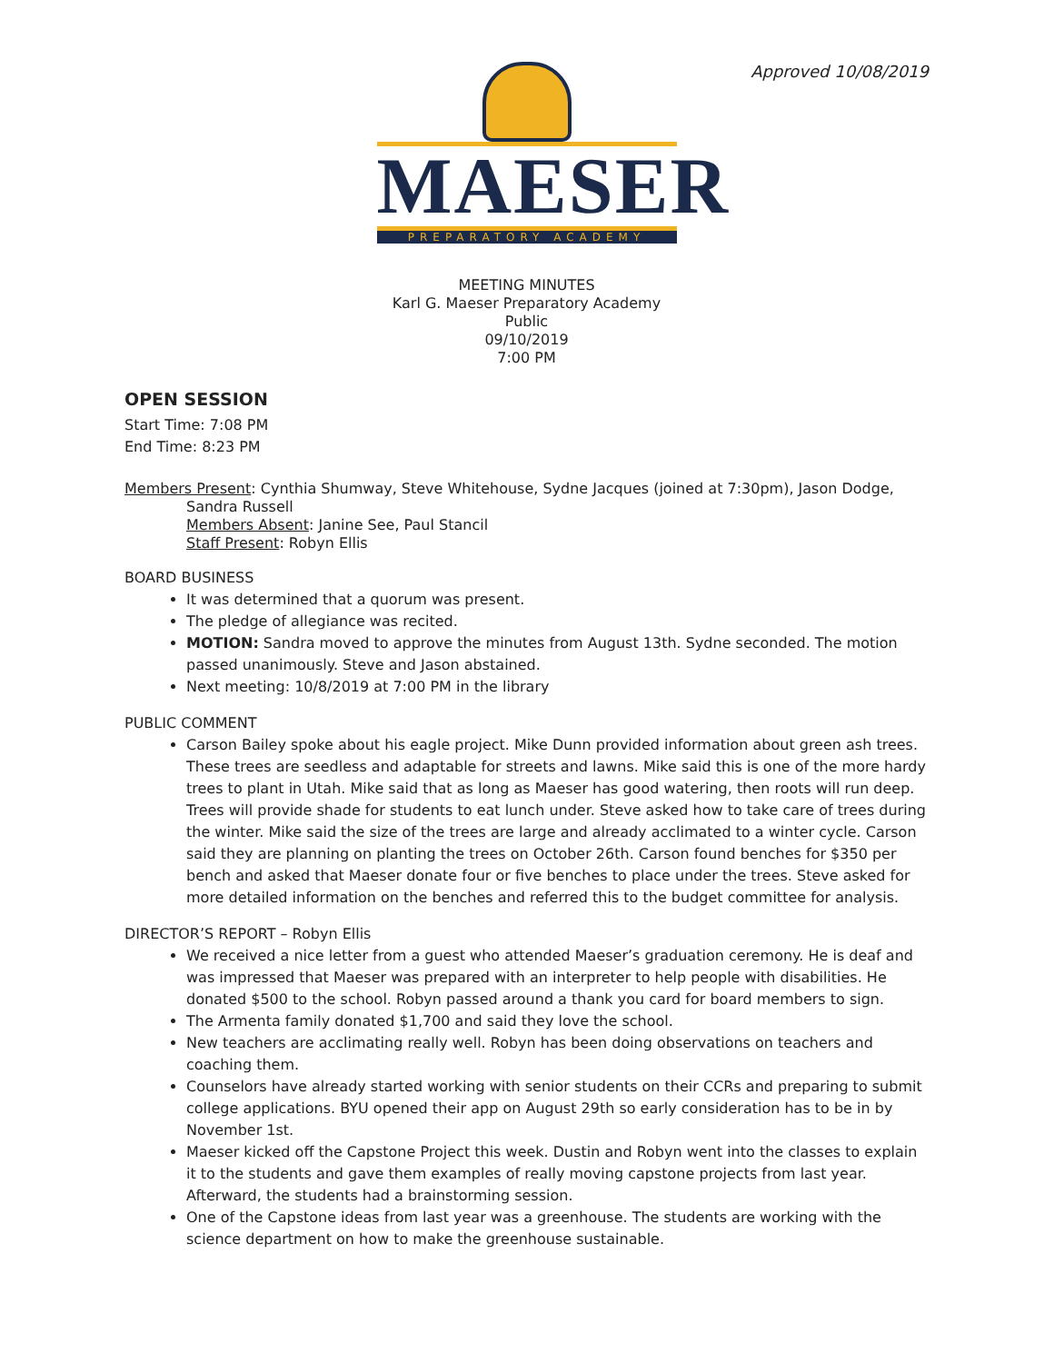Approved 10/08/2019
MAESER
PREPARATORY ACADEMY
MEETING MINUTES
Karl G. Maeser Preparatory Academy
Public
09/10/2019
7:00 PM
OPEN SESSION
Start Time: 7:08 PM
End Time: 8:23 PM
Members Present: Cynthia Shumway, Steve Whitehouse, Sydne Jacques (joined at 7:30pm), Jason Dodge,
Sandra Russell
Members Absent: Janine See, Paul Stancil
Staff Present: Robyn Ellis
BOARD BUSINESS
It was determined that a quorum was present.
The pledge of allegiance was recited.
MOTION: Sandra moved to approve the minutes from August 13th. Sydne seconded. The motion passed unanimously. Steve and Jason abstained.
Next meeting: 10/8/2019 at 7:00 PM in the library
PUBLIC COMMENT
Carson Bailey spoke about his eagle project. Mike Dunn provided information about green ash trees. These trees are seedless and adaptable for streets and lawns. Mike said this is one of the more hardy trees to plant in Utah. Mike said that as long as Maeser has good watering, then roots will run deep. Trees will provide shade for students to eat lunch under. Steve asked how to take care of trees during the winter. Mike said the size of the trees are large and already acclimated to a winter cycle. Carson said they are planning on planting the trees on October 26th. Carson found benches for $350 per bench and asked that Maeser donate four or five benches to place under the trees. Steve asked for more detailed information on the benches and referred this to the budget committee for analysis.
DIRECTOR’S REPORT – Robyn Ellis
We received a nice letter from a guest who attended Maeser’s graduation ceremony. He is deaf and was impressed that Maeser was prepared with an interpreter to help people with disabilities. He donated $500 to the school. Robyn passed around a thank you card for board members to sign.
The Armenta family donated $1,700 and said they love the school.
New teachers are acclimating really well. Robyn has been doing observations on teachers and coaching them.
Counselors have already started working with senior students on their CCRs and preparing to submit college applications. BYU opened their app on August 29th so early consideration has to be in by November 1st.
Maeser kicked off the Capstone Project this week. Dustin and Robyn went into the classes to explain it to the students and gave them examples of really moving capstone projects from last year. Afterward, the students had a brainstorming session.
One of the Capstone ideas from last year was a greenhouse. The students are working with the science department on how to make the greenhouse sustainable.